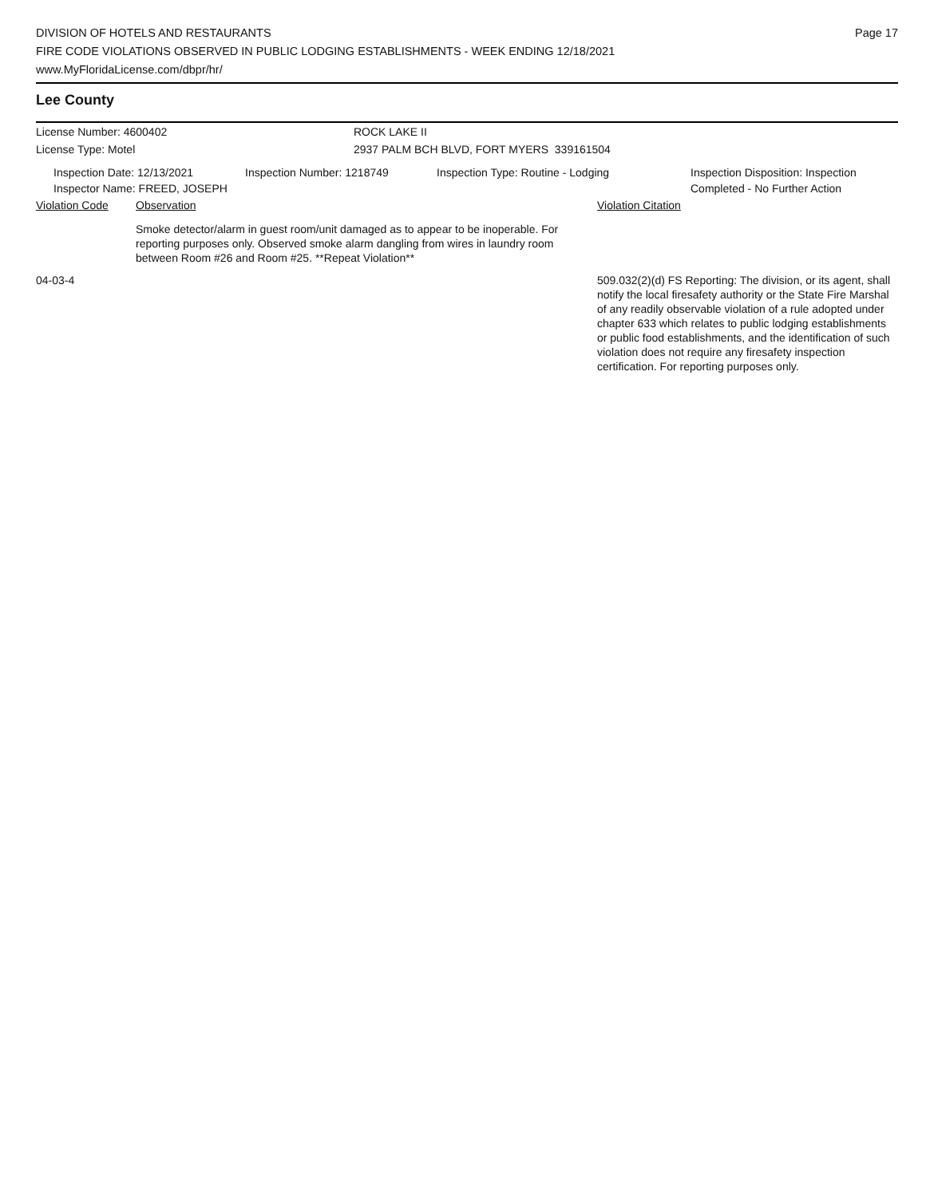DIVISION OF HOTELS AND RESTAURANTS
FIRE CODE VIOLATIONS OBSERVED IN PUBLIC LODGING ESTABLISHMENTS - WEEK ENDING 12/18/2021
www.MyFloridaLicense.com/dbpr/hr/
Page 17
Lee County
License Number: 4600402 ROCK LAKE II
License Type: Motel 2937 PALM BCH BLVD, FORT MYERS 339161504
Inspection Date: 12/13/2021
Inspector Name: FREED, JOSEPH
Inspection Number: 1218749 Inspection Type: Routine - Lodging Inspection Disposition: Inspection
Completed - No Further Action
Violation Code Observation Violation Citation
Smoke detector/alarm in guest room/unit damaged as to appear to be inoperable. For reporting purposes only. Observed smoke alarm dangling from wires in laundry room between Room #26 and Room #25. **Repeat Violation**
04-03-4 509.032(2)(d) FS Reporting: The division, or its agent, shall notify the local firesafety authority or the State Fire Marshal of any readily observable violation of a rule adopted under chapter 633 which relates to public lodging establishments or public food establishments, and the identification of such violation does not require any firesafety inspection certification. For reporting purposes only.